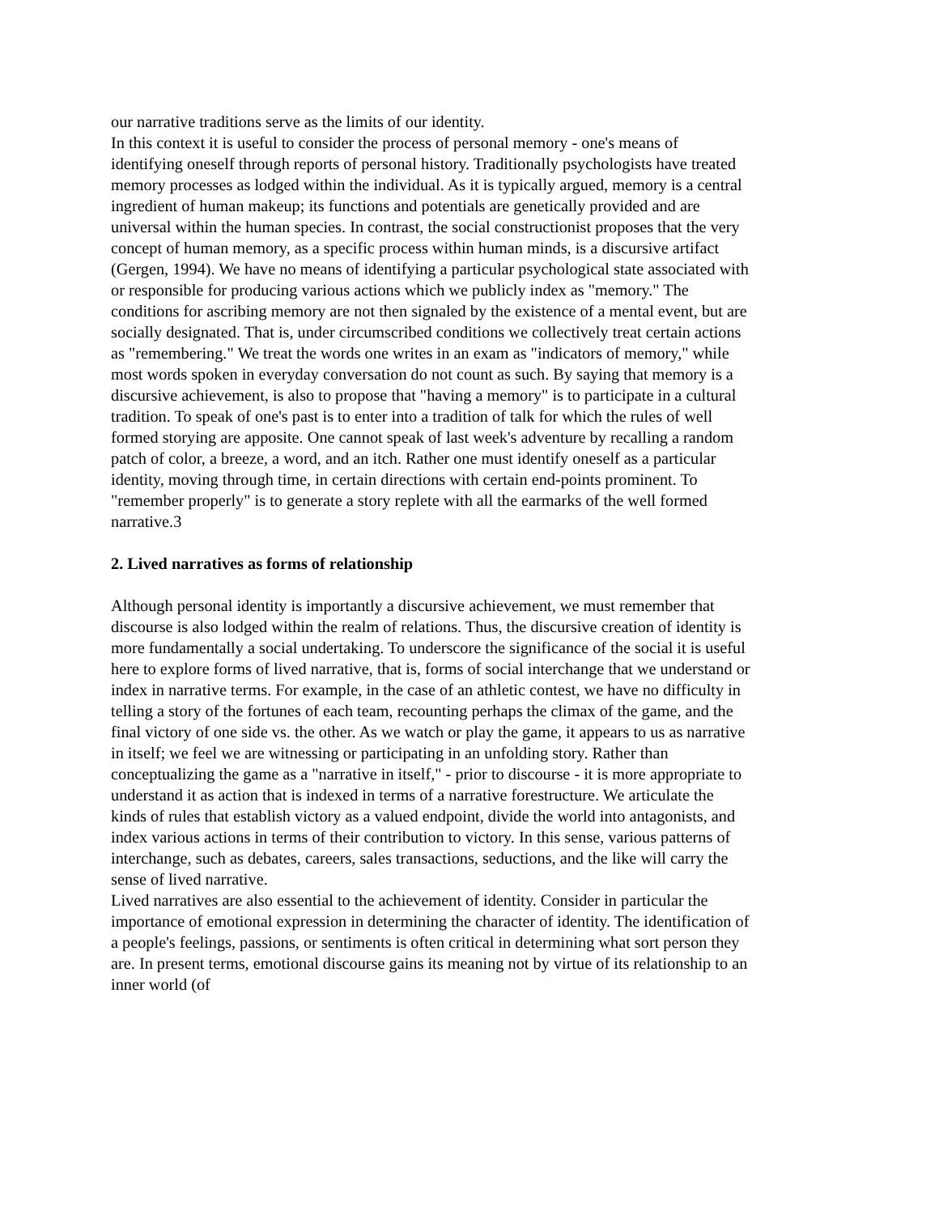our narrative traditions serve as the limits of our identity.
In this context it is useful to consider the process of personal memory - one's means of identifying oneself through reports of personal history. Traditionally psychologists have treated memory processes as lodged within the individual. As it is typically argued, memory is a central ingredient of human makeup; its functions and potentials are genetically provided and are universal within the human species. In contrast, the social constructionist proposes that the very concept of human memory, as a specific process within human minds, is a discursive artifact (Gergen, 1994). We have no means of identifying a particular psychological state associated with or responsible for producing various actions which we publicly index as "memory." The conditions for ascribing memory are not then signaled by the existence of a mental event, but are socially designated. That is, under circumscribed conditions we collectively treat certain actions as "remembering." We treat the words one writes in an exam as "indicators of memory," while most words spoken in everyday conversation do not count as such. By saying that memory is a discursive achievement, is also to propose that "having a memory" is to participate in a cultural tradition. To speak of one's past is to enter into a tradition of talk for which the rules of well formed storying are apposite. One cannot speak of last week's adventure by recalling a random patch of color, a breeze, a word, and an itch. Rather one must identify oneself as a particular identity, moving through time, in certain directions with certain end-points prominent. To "remember properly" is to generate a story replete with all the earmarks of the well formed narrative.3
2. Lived narratives as forms of relationship
Although personal identity is importantly a discursive achievement, we must remember that discourse is also lodged within the realm of relations. Thus, the discursive creation of identity is more fundamentally a social undertaking. To underscore the significance of the social it is useful here to explore forms of lived narrative, that is, forms of social interchange that we understand or index in narrative terms. For example, in the case of an athletic contest, we have no difficulty in telling a story of the fortunes of each team, recounting perhaps the climax of the game, and the final victory of one side vs. the other. As we watch or play the game, it appears to us as narrative in itself; we feel we are witnessing or participating in an unfolding story. Rather than conceptualizing the game as a "narrative in itself," - prior to discourse - it is more appropriate to understand it as action that is indexed in terms of a narrative forestructure. We articulate the kinds of rules that establish victory as a valued endpoint, divide the world into antagonists, and index various actions in terms of their contribution to victory. In this sense, various patterns of interchange, such as debates, careers, sales transactions, seductions, and the like will carry the sense of lived narrative.
Lived narratives are also essential to the achievement of identity. Consider in particular the importance of emotional expression in determining the character of identity. The identification of a people's feelings, passions, or sentiments is often critical in determining what sort person they are. In present terms, emotional discourse gains its meaning not by virtue of its relationship to an inner world (of